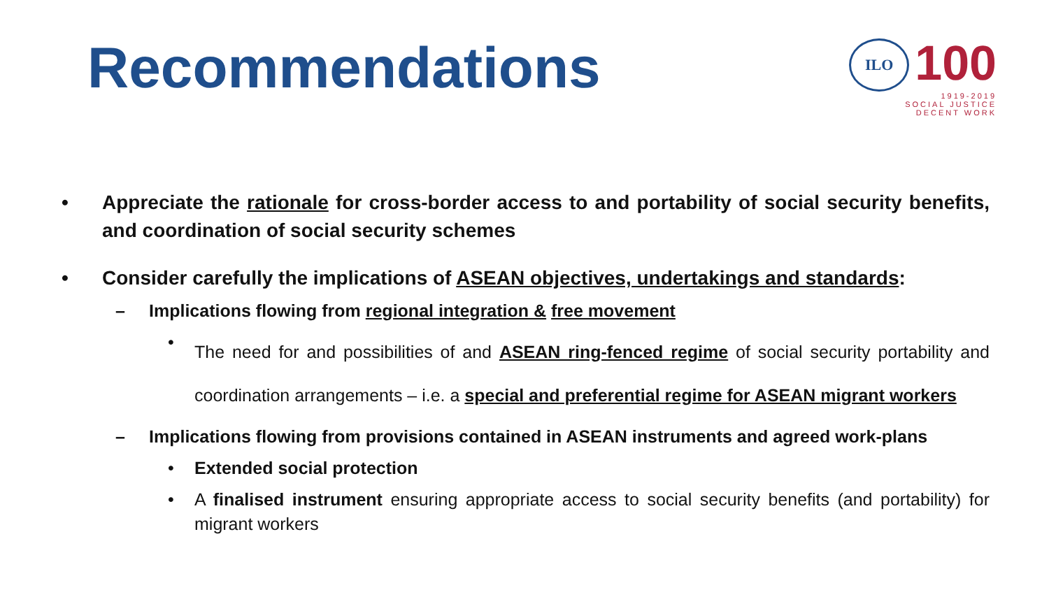Recommendations
ILO
100
1919-2019
SOCIAL JUSTICE
DECENT WORK
• Appreciate the rationale for cross-border access to and portability of social security benefits, and coordination of social security schemes
• Consider carefully the implications of ASEAN objectives, undertakings and standards:
– Implications flowing from regional integration & free movement
• The need for and possibilities of and ASEAN ring-fenced regime of social security portability and coordination arrangements – i.e. a special and preferential regime for ASEAN migrant workers
– Implications flowing from provisions contained in ASEAN instruments and agreed work-plans
• Extended social protection
• A finalised instrument ensuring appropriate access to social security benefits (and portability) for migrant workers